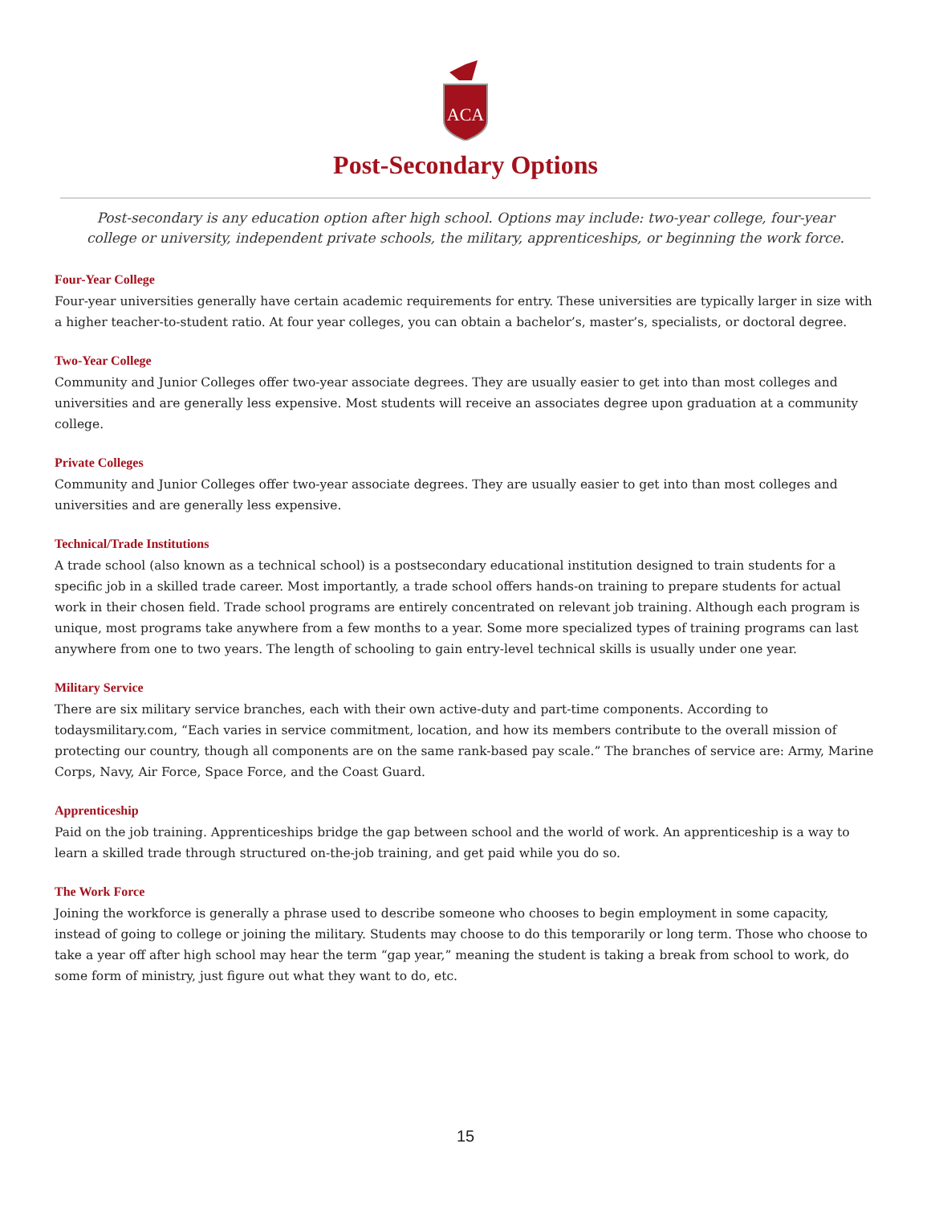ACA
Post-Secondary Options
Post-secondary is any education option after high school. Options may include: two-year college, four-year college or university, independent private schools, the military, apprenticeships, or beginning the work force.
Four-Year College
Four-year universities generally have certain academic requirements for entry. These universities are typically larger in size with a higher teacher-to-student ratio. At four year colleges, you can obtain a bachelor’s, master’s, specialists, or doctoral degree.
Two-Year College
Community and Junior Colleges offer two-year associate degrees. They are usually easier to get into than most colleges and universities and are generally less expensive. Most students will receive an associates degree upon graduation at a community college.
Private Colleges
Community and Junior Colleges offer two-year associate degrees. They are usually easier to get into than most colleges and universities and are generally less expensive.
Technical/Trade Institutions
A trade school (also known as a technical school) is a postsecondary educational institution designed to train students for a specific job in a skilled trade career. Most importantly, a trade school offers hands-on training to prepare students for actual work in their chosen field. Trade school programs are entirely concentrated on relevant job training. Although each program is unique, most programs take anywhere from a few months to a year. Some more specialized types of training programs can last anywhere from one to two years. The length of schooling to gain entry-level technical skills is usually under one year.
Military Service
There are six military service branches, each with their own active-duty and part-time components. According to todaysmilitary.com, “Each varies in service commitment, location, and how its members contribute to the overall mission of protecting our country, though all components are on the same rank-based pay scale.” The branches of service are: Army, Marine Corps, Navy, Air Force, Space Force, and the Coast Guard.
Apprenticeship
Paid on the job training. Apprenticeships bridge the gap between school and the world of work. An apprenticeship is a way to learn a skilled trade through structured on-the-job training, and get paid while you do so.
The Work Force
Joining the workforce is generally a phrase used to describe someone who chooses to begin employment in some capacity, instead of going to college or joining the military. Students may choose to do this temporarily or long term. Those who choose to take a year off after high school may hear the term “gap year,” meaning the student is taking a break from school to work, do some form of ministry, just figure out what they want to do, etc.
15